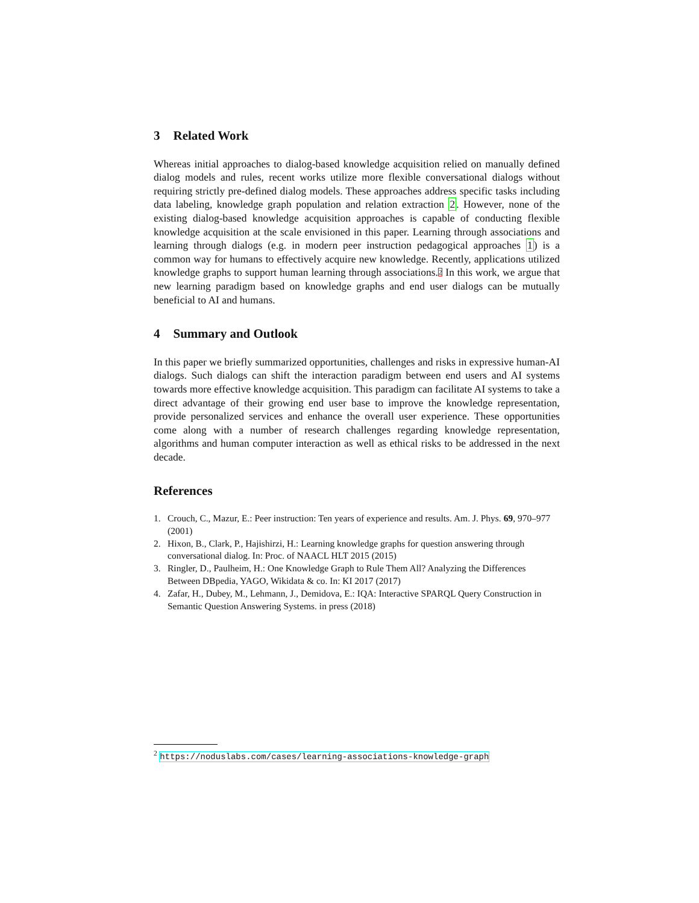3 Related Work
Whereas initial approaches to dialog-based knowledge acquisition relied on manually defined dialog models and rules, recent works utilize more flexible conversational dialogs without requiring strictly pre-defined dialog models. These approaches address specific tasks including data labeling, knowledge graph population and relation extraction 2. However, none of the existing dialog-based knowledge acquisition approaches is capable of conducting flexible knowledge acquisition at the scale envisioned in this paper. Learning through associations and learning through dialogs (e.g. in modern peer instruction pedagogical approaches 1) is a common way for humans to effectively acquire new knowledge. Recently, applications utilized knowledge graphs to support human learning through associations.<sup>2</sup> In this work, we argue that new learning paradigm based on knowledge graphs and end user dialogs can be mutually beneficial to AI and humans.
4 Summary and Outlook
In this paper we briefly summarized opportunities, challenges and risks in expressive human-AI dialogs. Such dialogs can shift the interaction paradigm between end users and AI systems towards more effective knowledge acquisition. This paradigm can facilitate AI systems to take a direct advantage of their growing end user base to improve the knowledge representation, provide personalized services and enhance the overall user experience. These opportunities come along with a number of research challenges regarding knowledge representation, algorithms and human computer interaction as well as ethical risks to be addressed in the next decade.
References
1. Crouch, C., Mazur, E.: Peer instruction: Ten years of experience and results. Am. J. Phys. 69, 970–977 (2001)
2. Hixon, B., Clark, P., Hajishirzi, H.: Learning knowledge graphs for question answering through conversational dialog. In: Proc. of NAACL HLT 2015 (2015)
3. Ringler, D., Paulheim, H.: One Knowledge Graph to Rule Them All? Analyzing the Differences Between DBpedia, YAGO, Wikidata & co. In: KI 2017 (2017)
4. Zafar, H., Dubey, M., Lehmann, J., Demidova, E.: IQA: Interactive SPARQL Query Construction in Semantic Question Answering Systems. in press (2018)
<sup>2</sup> https://noduslabs.com/cases/learning-associations-knowledge-graph